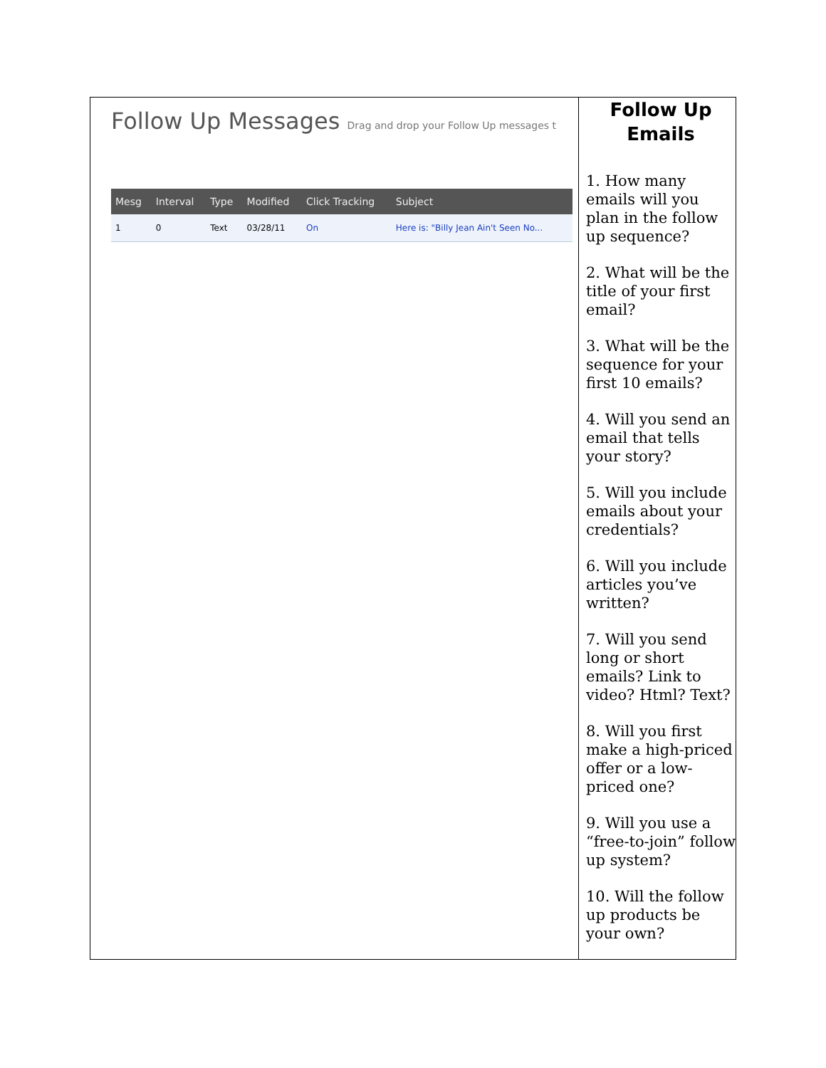Follow Up Messages Drag and drop your Follow Up messages t
| Mesg | Interval | Type | Modified | Click Tracking | Subject |
| --- | --- | --- | --- | --- | --- |
| 1 | 0 | Text | 03/28/11 | On | Here is: "Billy Jean Ain't Seen No... |
Follow Up Emails
1. How many emails will you plan in the follow up sequence?
2. What will be the title of your first email?
3. What will be the sequence for your first 10 emails?
4. Will you send an email that tells your story?
5. Will you include emails about your credentials?
6. Will you include articles you’ve written?
7. Will you send long or short emails? Link to video? Html? Text?
8. Will you first make a high-priced offer or a low-priced one?
9. Will you use a “free-to-join” follow up system?
10. Will the follow up products be your own?